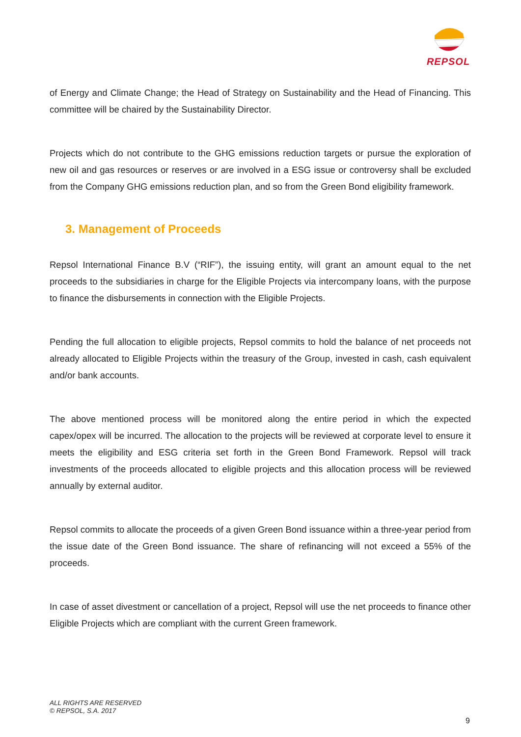REPSOL
of Energy and Climate Change; the Head of Strategy on Sustainability and the Head of Financing. This committee will be chaired by the Sustainability Director.
Projects which do not contribute to the GHG emissions reduction targets or pursue the exploration of new oil and gas resources or reserves or are involved in a ESG issue or controversy shall be excluded from the Company GHG emissions reduction plan, and so from the Green Bond eligibility framework.
3. Management of Proceeds
Repsol International Finance B.V (“RIF”), the issuing entity, will grant an amount equal to the net proceeds to the subsidiaries in charge for the Eligible Projects via intercompany loans, with the purpose to finance the disbursements in connection with the Eligible Projects.
Pending the full allocation to eligible projects, Repsol commits to hold the balance of net proceeds not already allocated to Eligible Projects within the treasury of the Group, invested in cash, cash equivalent and/or bank accounts.
The above mentioned process will be monitored along the entire period in which the expected capex/opex will be incurred. The allocation to the projects will be reviewed at corporate level to ensure it meets the eligibility and ESG criteria set forth in the Green Bond Framework. Repsol will track investments of the proceeds allocated to eligible projects and this allocation process will be reviewed annually by external auditor.
Repsol commits to allocate the proceeds of a given Green Bond issuance within a three-year period from the issue date of the Green Bond issuance. The share of refinancing will not exceed a 55% of the proceeds.
In case of asset divestment or cancellation of a project, Repsol will use the net proceeds to finance other Eligible Projects which are compliant with the current Green framework.
ALL RIGHTS ARE RESERVED
© REPSOL, S.A. 2017
9